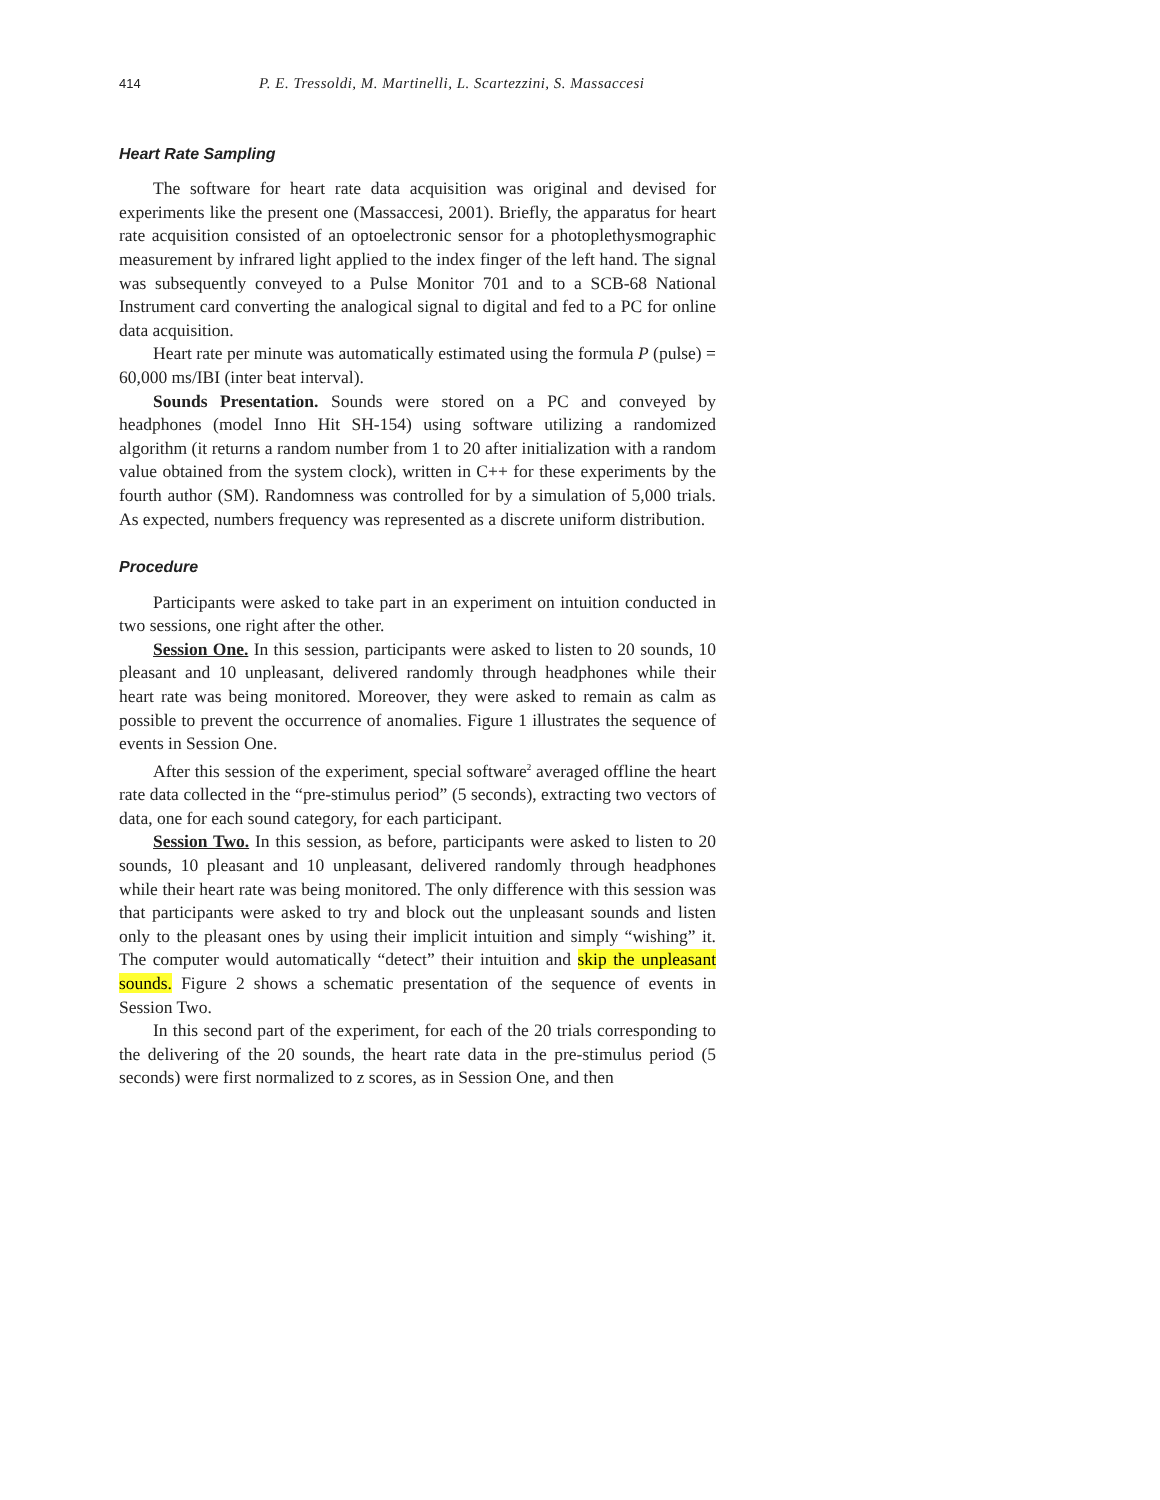414 P. E. Tressoldi, M. Martinelli, L. Scartezzini, S. Massaccesi
Heart Rate Sampling
The software for heart rate data acquisition was original and devised for experiments like the present one (Massaccesi, 2001). Briefly, the apparatus for heart rate acquisition consisted of an optoelectronic sensor for a photoplethysmographic measurement by infrared light applied to the index finger of the left hand. The signal was subsequently conveyed to a Pulse Monitor 701 and to a SCB-68 National Instrument card converting the analogical signal to digital and fed to a PC for online data acquisition.
Heart rate per minute was automatically estimated using the formula P (pulse) = 60,000 ms/IBI (inter beat interval).
Sounds Presentation. Sounds were stored on a PC and conveyed by headphones (model Inno Hit SH-154) using software utilizing a randomized algorithm (it returns a random number from 1 to 20 after initialization with a random value obtained from the system clock), written in C++ for these experiments by the fourth author (SM). Randomness was controlled for by a simulation of 5,000 trials. As expected, numbers frequency was represented as a discrete uniform distribution.
Procedure
Participants were asked to take part in an experiment on intuition conducted in two sessions, one right after the other.
Session One. In this session, participants were asked to listen to 20 sounds, 10 pleasant and 10 unpleasant, delivered randomly through headphones while their heart rate was being monitored. Moreover, they were asked to remain as calm as possible to prevent the occurrence of anomalies. Figure 1 illustrates the sequence of events in Session One.
After this session of the experiment, special software<sup>2</sup> averaged offline the heart rate data collected in the “pre-stimulus period” (5 seconds), extracting two vectors of data, one for each sound category, for each participant.
Session Two. In this session, as before, participants were asked to listen to 20 sounds, 10 pleasant and 10 unpleasant, delivered randomly through headphones while their heart rate was being monitored. The only difference with this session was that participants were asked to try and block out the unpleasant sounds and listen only to the pleasant ones by using their implicit intuition and simply “wishing” it. The computer would automatically “detect” their intuition and skip the unpleasant sounds. Figure 2 shows a schematic presentation of the sequence of events in Session Two.
In this second part of the experiment, for each of the 20 trials corresponding to the delivering of the 20 sounds, the heart rate data in the pre-stimulus period (5 seconds) were first normalized to z scores, as in Session One, and then